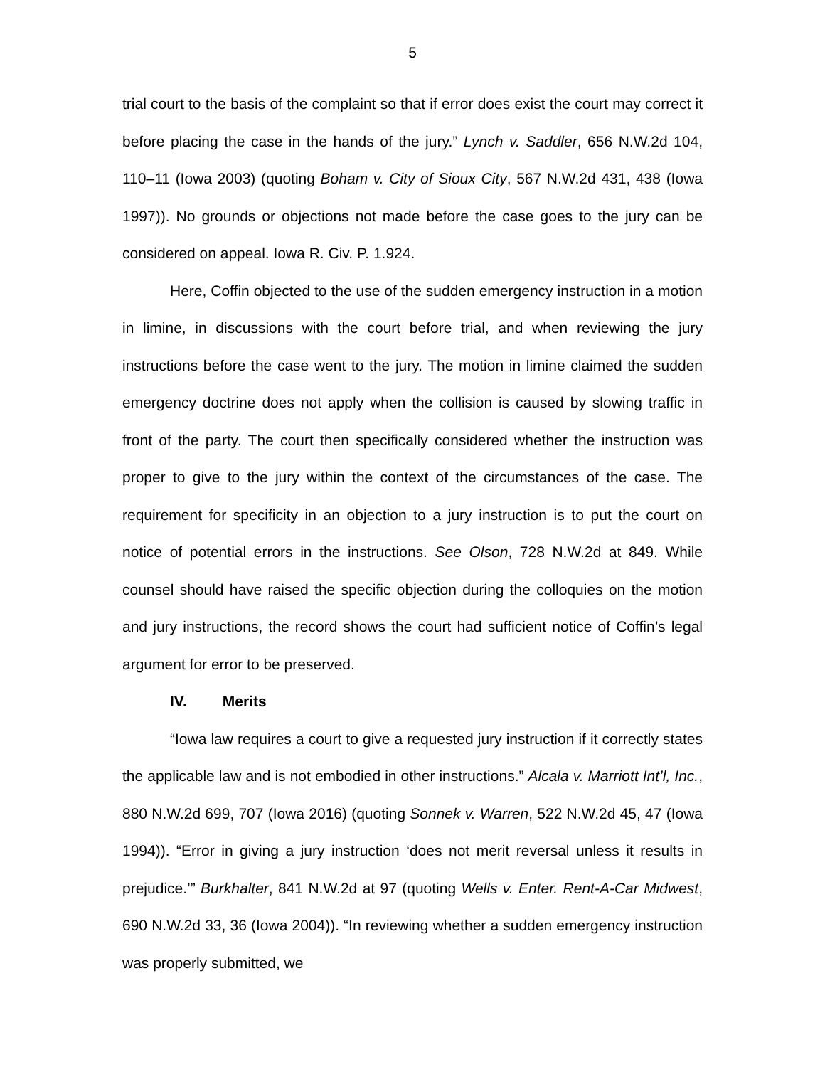5
trial court to the basis of the complaint so that if error does exist the court may correct it before placing the case in the hands of the jury.” Lynch v. Saddler, 656 N.W.2d 104, 110–11 (Iowa 2003) (quoting Boham v. City of Sioux City, 567 N.W.2d 431, 438 (Iowa 1997)). No grounds or objections not made before the case goes to the jury can be considered on appeal. Iowa R. Civ. P. 1.924.
Here, Coffin objected to the use of the sudden emergency instruction in a motion in limine, in discussions with the court before trial, and when reviewing the jury instructions before the case went to the jury. The motion in limine claimed the sudden emergency doctrine does not apply when the collision is caused by slowing traffic in front of the party. The court then specifically considered whether the instruction was proper to give to the jury within the context of the circumstances of the case. The requirement for specificity in an objection to a jury instruction is to put the court on notice of potential errors in the instructions. See Olson, 728 N.W.2d at 849. While counsel should have raised the specific objection during the colloquies on the motion and jury instructions, the record shows the court had sufficient notice of Coffin’s legal argument for error to be preserved.
IV. Merits
“Iowa law requires a court to give a requested jury instruction if it correctly states the applicable law and is not embodied in other instructions.” Alcala v. Marriott Int’l, Inc., 880 N.W.2d 699, 707 (Iowa 2016) (quoting Sonnek v. Warren, 522 N.W.2d 45, 47 (Iowa 1994)). “Error in giving a jury instruction ‘does not merit reversal unless it results in prejudice.’” Burkhalter, 841 N.W.2d at 97 (quoting Wells v. Enter. Rent-A-Car Midwest, 690 N.W.2d 33, 36 (Iowa 2004)). “In reviewing whether a sudden emergency instruction was properly submitted, we